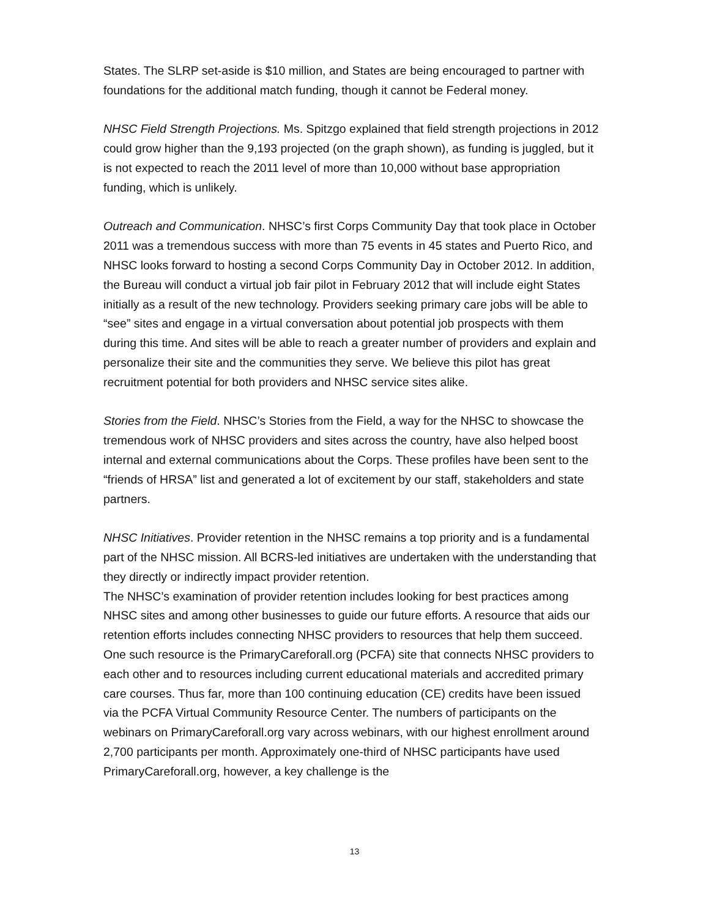States. The SLRP set-aside is $10 million, and States are being encouraged to partner with foundations for the additional match funding, though it cannot be Federal money.
NHSC Field Strength Projections. Ms. Spitzgo explained that field strength projections in 2012 could grow higher than the 9,193 projected (on the graph shown), as funding is juggled, but it is not expected to reach the 2011 level of more than 10,000 without base appropriation funding, which is unlikely.
Outreach and Communication. NHSC’s first Corps Community Day that took place in October 2011 was a tremendous success with more than 75 events in 45 states and Puerto Rico, and NHSC looks forward to hosting a second Corps Community Day in October 2012. In addition, the Bureau will conduct a virtual job fair pilot in February 2012 that will include eight States initially as a result of the new technology. Providers seeking primary care jobs will be able to “see” sites and engage in a virtual conversation about potential job prospects with them during this time. And sites will be able to reach a greater number of providers and explain and personalize their site and the communities they serve. We believe this pilot has great recruitment potential for both providers and NHSC service sites alike.
Stories from the Field. NHSC’s Stories from the Field, a way for the NHSC to showcase the tremendous work of NHSC providers and sites across the country, have also helped boost internal and external communications about the Corps. These profiles have been sent to the “friends of HRSA” list and generated a lot of excitement by our staff, stakeholders and state partners.
NHSC Initiatives. Provider retention in the NHSC remains a top priority and is a fundamental part of the NHSC mission. All BCRS-led initiatives are undertaken with the understanding that they directly or indirectly impact provider retention.
The NHSC’s examination of provider retention includes looking for best practices among NHSC sites and among other businesses to guide our future efforts. A resource that aids our retention efforts includes connecting NHSC providers to resources that help them succeed. One such resource is the PrimaryCareforall.org (PCFA) site that connects NHSC providers to each other and to resources including current educational materials and accredited primary care courses. Thus far, more than 100 continuing education (CE) credits have been issued via the PCFA Virtual Community Resource Center. The numbers of participants on the webinars on PrimaryCareforall.org vary across webinars, with our highest enrollment around 2,700 participants per month. Approximately one-third of NHSC participants have used PrimaryCareforall.org, however, a key challenge is the
13